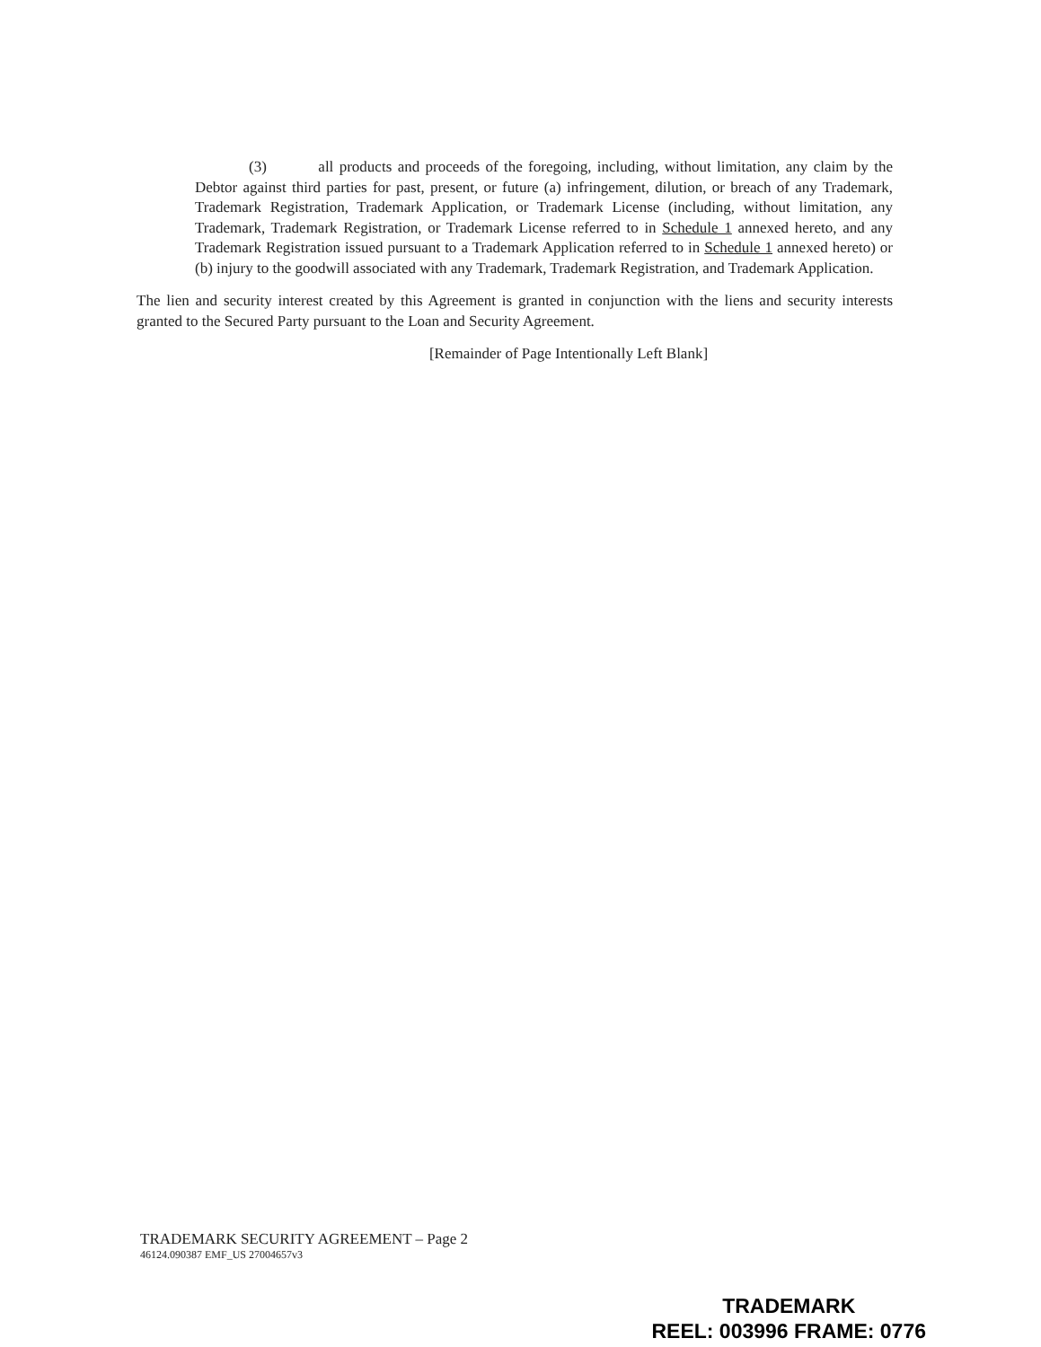(3) all products and proceeds of the foregoing, including, without limitation, any claim by the Debtor against third parties for past, present, or future (a) infringement, dilution, or breach of any Trademark, Trademark Registration, Trademark Application, or Trademark License (including, without limitation, any Trademark, Trademark Registration, or Trademark License referred to in Schedule 1 annexed hereto, and any Trademark Registration issued pursuant to a Trademark Application referred to in Schedule 1 annexed hereto) or (b) injury to the goodwill associated with any Trademark, Trademark Registration, and Trademark Application.
The lien and security interest created by this Agreement is granted in conjunction with the liens and security interests granted to the Secured Party pursuant to the Loan and Security Agreement.
[Remainder of Page Intentionally Left Blank]
TRADEMARK SECURITY AGREEMENT – Page 2
46124.090387 EMF_US 27004657v3
TRADEMARK
REEL: 003996 FRAME: 0776